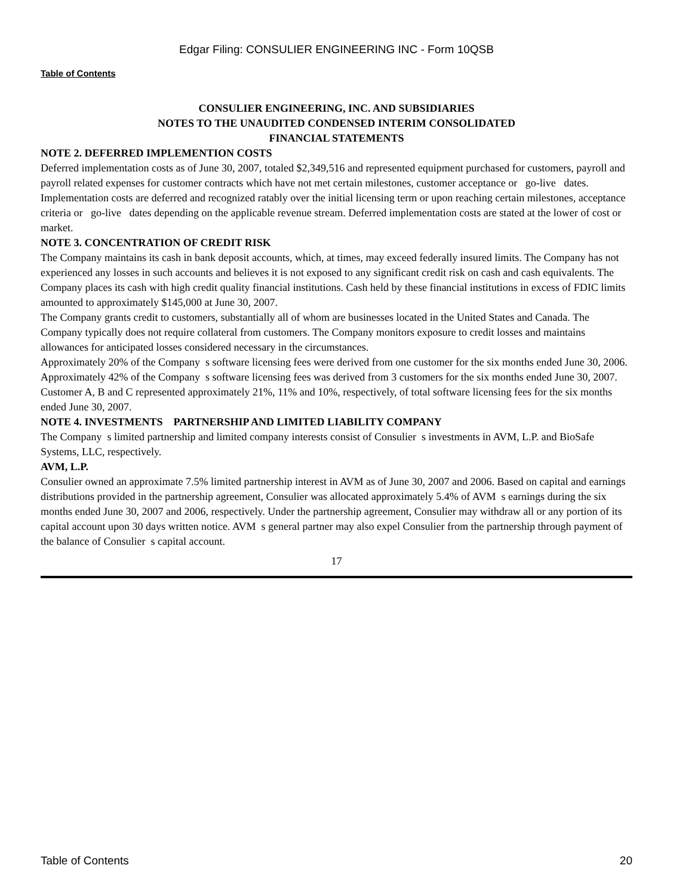Edgar Filing: CONSULIER ENGINEERING INC - Form 10QSB
Table of Contents
CONSULIER ENGINEERING, INC. AND SUBSIDIARIES
NOTES TO THE UNAUDITED CONDENSED INTERIM CONSOLIDATED
FINANCIAL STATEMENTS
NOTE 2. DEFERRED IMPLEMENTION COSTS
Deferred implementation costs as of June 30, 2007, totaled $2,349,516 and represented equipment purchased for customers, payroll and payroll related expenses for customer contracts which have not met certain milestones, customer acceptance or go-live dates. Implementation costs are deferred and recognized ratably over the initial licensing term or upon reaching certain milestones, acceptance criteria or go-live dates depending on the applicable revenue stream. Deferred implementation costs are stated at the lower of cost or market.
NOTE 3. CONCENTRATION OF CREDIT RISK
The Company maintains its cash in bank deposit accounts, which, at times, may exceed federally insured limits. The Company has not experienced any losses in such accounts and believes it is not exposed to any significant credit risk on cash and cash equivalents. The Company places its cash with high credit quality financial institutions. Cash held by these financial institutions in excess of FDIC limits amounted to approximately $145,000 at June 30, 2007.
The Company grants credit to customers, substantially all of whom are businesses located in the United States and Canada. The Company typically does not require collateral from customers. The Company monitors exposure to credit losses and maintains allowances for anticipated losses considered necessary in the circumstances.
Approximately 20% of the Company s software licensing fees were derived from one customer for the six months ended June 30, 2006. Approximately 42% of the Company s software licensing fees was derived from 3 customers for the six months ended June 30, 2007. Customer A, B and C represented approximately 21%, 11% and 10%, respectively, of total software licensing fees for the six months ended June 30, 2007.
NOTE 4. INVESTMENTS PARTNERSHIP AND LIMITED LIABILITY COMPANY
The Company s limited partnership and limited company interests consist of Consulier s investments in AVM, L.P. and BioSafe Systems, LLC, respectively.
AVM, L.P.
Consulier owned an approximate 7.5% limited partnership interest in AVM as of June 30, 2007 and 2006. Based on capital and earnings distributions provided in the partnership agreement, Consulier was allocated approximately 5.4% of AVM s earnings during the six months ended June 30, 2007 and 2006, respectively. Under the partnership agreement, Consulier may withdraw all or any portion of its capital account upon 30 days written notice. AVM s general partner may also expel Consulier from the partnership through payment of the balance of Consulier s capital account.
17
Table of Contents 20